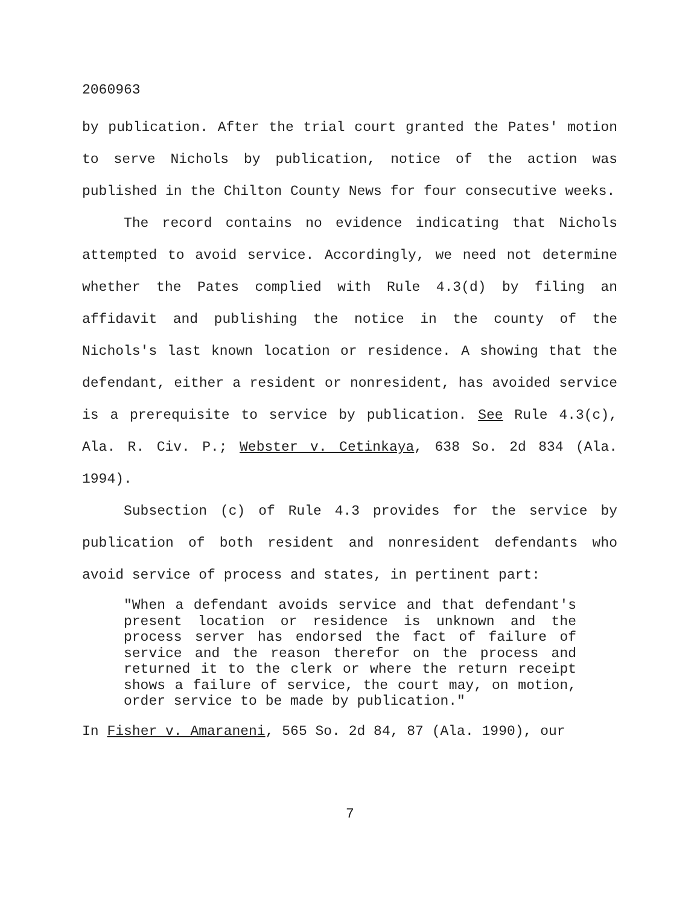2060963
by publication. After the trial court granted the Pates' motion to serve Nichols by publication, notice of the action was published in the Chilton County News for four consecutive weeks.
The record contains no evidence indicating that Nichols attempted to avoid service. Accordingly, we need not determine whether the Pates complied with Rule 4.3(d) by filing an affidavit and publishing the notice in the county of the Nichols's last known location or residence. A showing that the defendant, either a resident or nonresident, has avoided service is a prerequisite to service by publication. See Rule 4.3(c), Ala. R. Civ. P.; Webster v. Cetinkaya, 638 So. 2d 834 (Ala. 1994).
Subsection (c) of Rule 4.3 provides for the service by publication of both resident and nonresident defendants who avoid service of process and states, in pertinent part:
"When a defendant avoids service and that defendant's present location or residence is unknown and the process server has endorsed the fact of failure of service and the reason therefor on the process and returned it to the clerk or where the return receipt shows a failure of service, the court may, on motion, order service to be made by publication."
In Fisher v. Amaraneni, 565 So. 2d 84, 87 (Ala. 1990), our
7